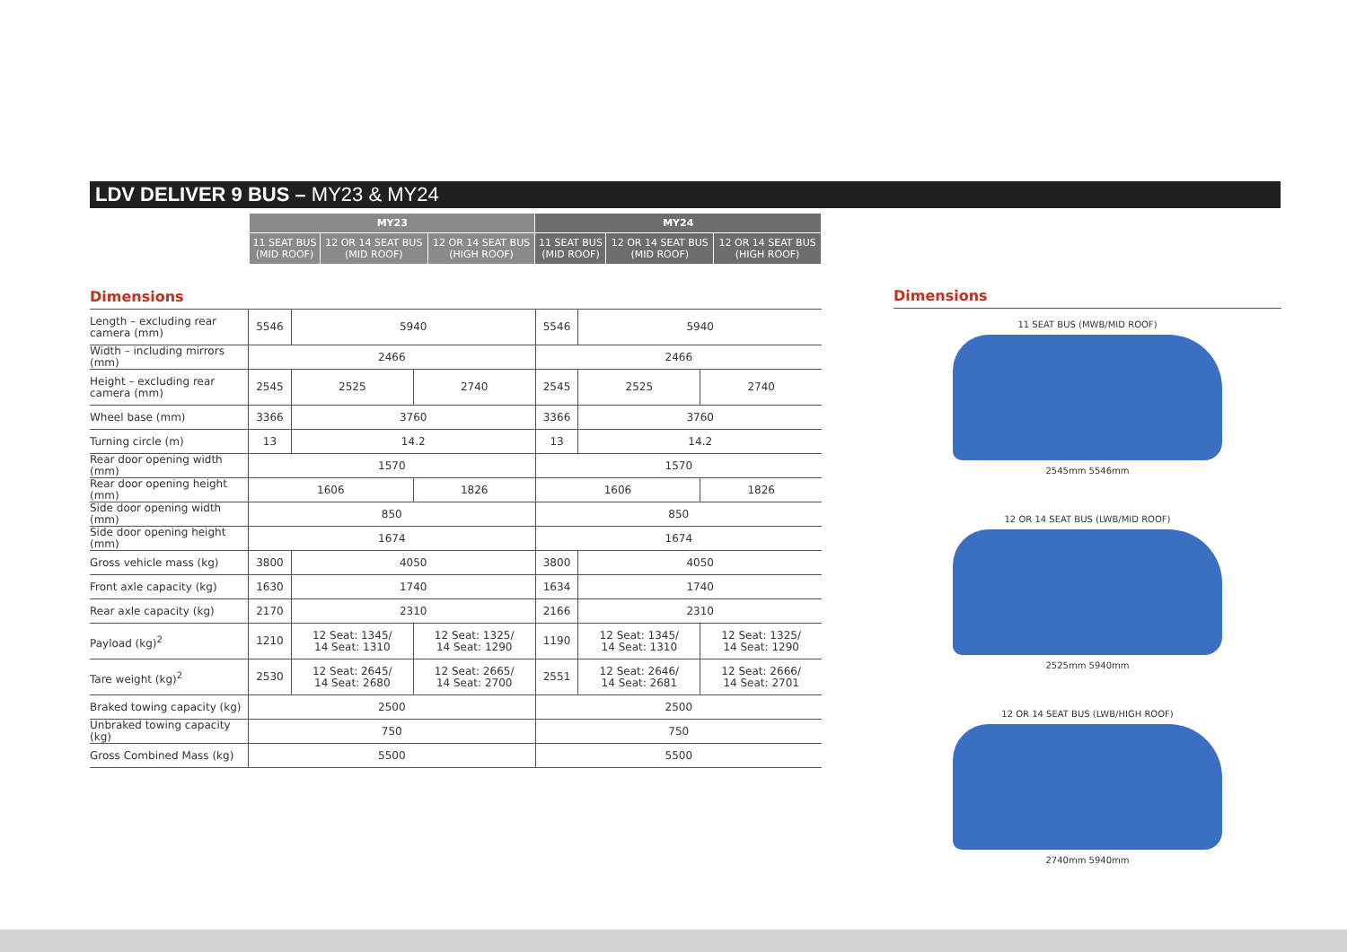LDV DELIVER 9 BUS – MY23 & MY24
| | MY23 | | | MY24 | | |
| --- | --- | --- | --- | --- | --- | --- |
| | 11 SEAT BUS (MID ROOF) | 12 OR 14 SEAT BUS (MID ROOF) | 12 OR 14 SEAT BUS (HIGH ROOF) | 11 SEAT BUS (MID ROOF) | 12 OR 14 SEAT BUS (MID ROOF) | 12 OR 14 SEAT BUS (HIGH ROOF) |
Dimensions
| Length – excluding rear camera (mm) | 5546 | 5940 | | 5546 | 5940 | |
| Width – including mirrors (mm) | 2466 | | | 2466 | | |
| Height – excluding rear camera (mm) | 2545 | 2525 | 2740 | 2545 | 2525 | 2740 |
| Wheel base (mm) | 3366 | 3760 | | 3366 | 3760 | |
| Turning circle (m) | 13 | 14.2 | | 13 | 14.2 | |
| Rear door opening width (mm) | 1570 | | | 1570 | | |
| Rear door opening height (mm) | 1606 | | 1826 | 1606 | | 1826 |
| Side door opening width (mm) | 850 | | | 850 | | |
| Side door opening height (mm) | 1674 | | | 1674 | | |
| Gross vehicle mass (kg) | 3800 | 4050 | | 3800 | 4050 | |
| Front axle capacity (kg) | 1630 | 1740 | | 1634 | 1740 | |
| Rear axle capacity (kg) | 2170 | 2310 | | 2166 | 2310 | |
| Payload (kg)<sup>2</sup> | 1210 | 12 Seat: 1345/ 14 Seat: 1310 | 12 Seat: 1325/ 14 Seat: 1290 | 1190 | 12 Seat: 1345/ 14 Seat: 1310 | 12 Seat: 1325/ 14 Seat: 1290 |
| Tare weight (kg)<sup>2</sup> | 2530 | 12 Seat: 2645/ 14 Seat: 2680 | 12 Seat: 2665/ 14 Seat: 2700 | 2551 | 12 Seat: 2646/ 14 Seat: 2681 | 12 Seat: 2666/ 14 Seat: 2701 |
| Braked towing capacity (kg) | 2500 | | | 2500 | | |
| Unbraked towing capacity (kg) | 750 | | | 750 | | |
| Gross Combined Mass (kg) | 5500 | | | 5500 | | |
Dimensions
11 SEAT BUS (MWB/MID ROOF)
2545mm 5546mm
12 OR 14 SEAT BUS (LWB/MID ROOF)
2525mm 5940mm
12 OR 14 SEAT BUS (LWB/HIGH ROOF)
2740mm 5940mm